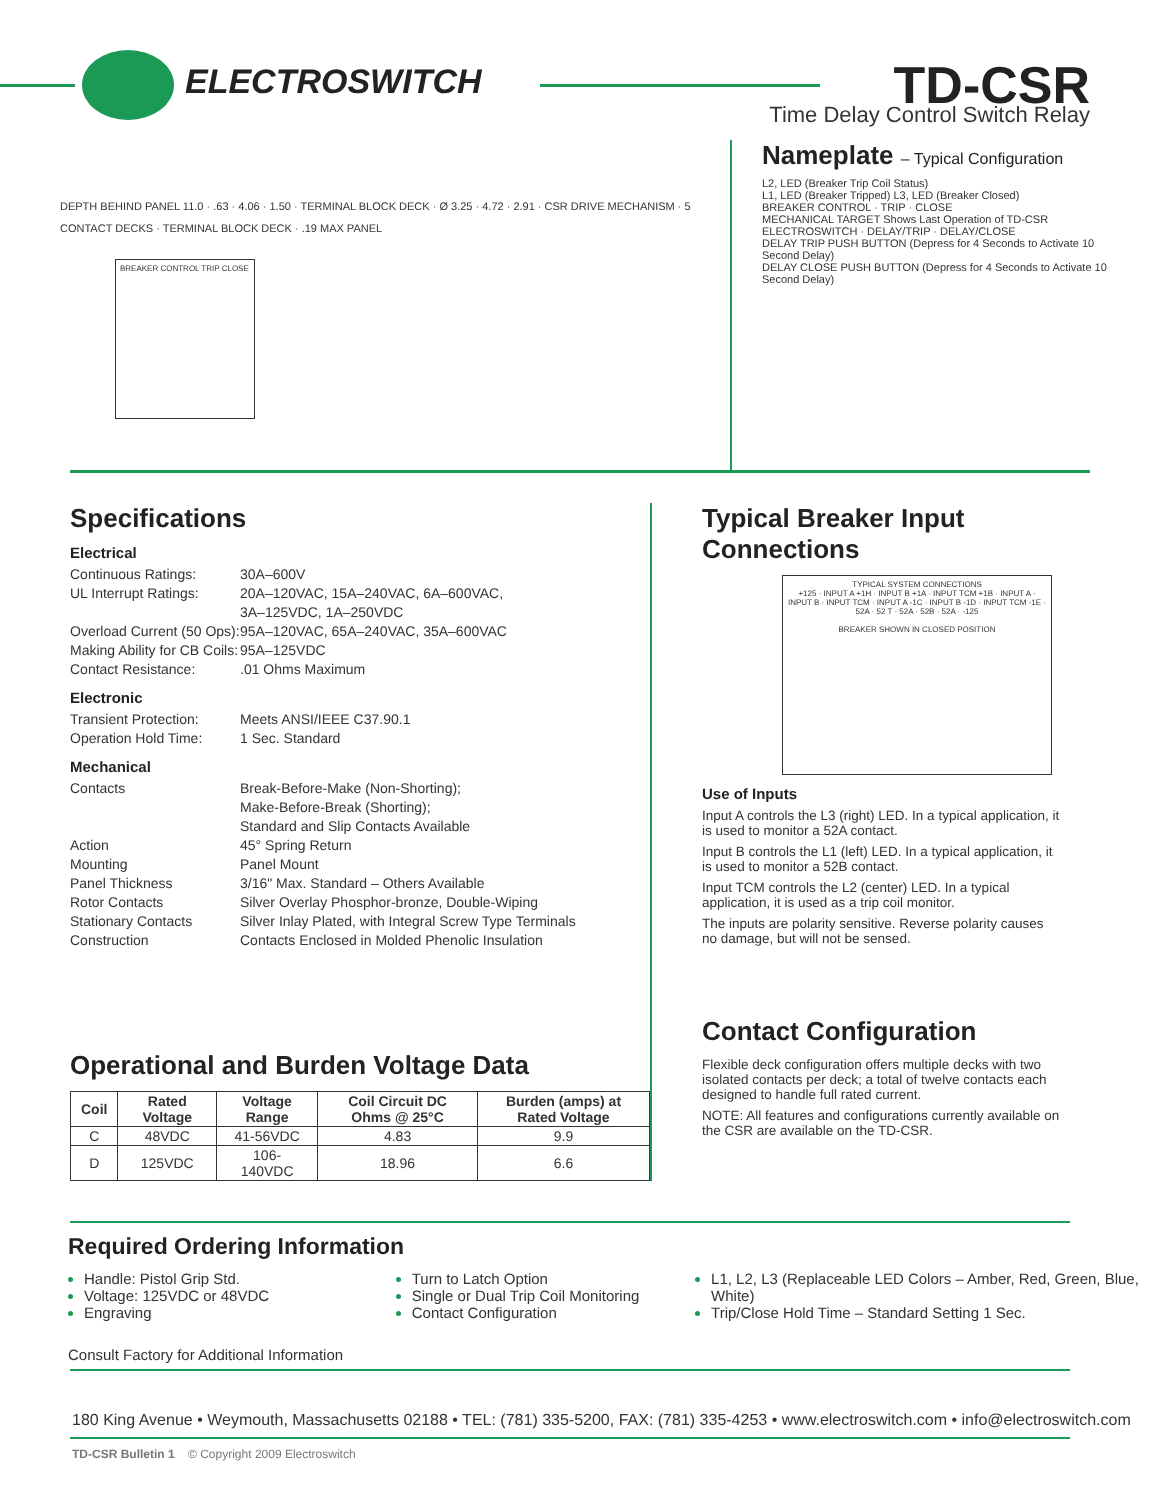ELECTROSWITCH TD-CSR
Time Delay Control Switch Relay
DEPTH BEHIND PANEL 11.0 · .63 · 4.06 · 1.50 · TERMINAL BLOCK DECK · Ø 3.25 · 4.72 · 2.91 · CSR DRIVE MECHANISM · 5 CONTACT DECKS · TERMINAL BLOCK DECK · .19 MAX PANEL
BREAKER CONTROL TRIP CLOSE
Nameplate – Typical Configuration
L2, LED (Breaker Trip Coil Status)
L1, LED (Breaker Tripped) L3, LED (Breaker Closed)
BREAKER CONTROL · TRIP · CLOSE
MECHANICAL TARGET Shows Last Operation of TD-CSR
ELECTROSWITCH · DELAY/TRIP · DELAY/CLOSE
DELAY TRIP PUSH BUTTON (Depress for 4 Seconds to Activate 10 Second Delay)
DELAY CLOSE PUSH BUTTON (Depress for 4 Seconds to Activate 10 Second Delay)
Specifications
Electrical
Continuous Ratings: 30A–600V
UL Interrupt Ratings: 20A–120VAC, 15A–240VAC, 6A–600VAC,
3A–125VDC, 1A–250VDC
Overload Current (50 Ops): 95A–120VAC, 65A–240VAC, 35A–600VAC
Making Ability for CB Coils: 95A–125VDC
Contact Resistance:.01 Ohms Maximum
Electronic
Transient Protection: Meets ANSI/IEEE C37.90.1
Operation Hold Time: 1 Sec. Standard
Mechanical
Contacts Break-Before-Make (Non-Shorting);
Make-Before-Break (Shorting);
Standard and Slip Contacts Available
Action 45° Spring Return
Mounting Panel Mount
Panel Thickness 3/16" Max. Standard – Others Available
Rotor Contacts Silver Overlay Phosphor-bronze, Double-Wiping
Stationary Contacts Silver Inlay Plated, with Integral Screw Type Terminals
Construction Contacts Enclosed in Molded Phenolic Insulation
Operational and Burden Voltage Data
| Coil | Rated Voltage | Voltage Range | Coil Circuit DC Ohms @ 25°C | Burden (amps) at Rated Voltage |
| --- | --- | --- | --- | --- |
| C | 48VDC | 41-56VDC | 4.83 | 9.9 |
| D | 125VDC | 106-140VDC | 18.96 | 6.6 |
Typical Breaker Input Connections
TYPICAL SYSTEM CONNECTIONS
+125 · INPUT A +1H · INPUT B +1A · INPUT TCM +1B · INPUT A · INPUT B · INPUT TCM · INPUT A -1C · INPUT B -1D · INPUT TCM -1E · 52A · 52 T · 52A · 52B · 52A · -125
BREAKER SHOWN IN CLOSED POSITION
Use of Inputs
Input A controls the L3 (right) LED. In a typical application, it is used to monitor a 52A contact.
Input B controls the L1 (left) LED. In a typical application, it is used to monitor a 52B contact.
Input TCM controls the L2 (center) LED. In a typical application, it is used as a trip coil monitor.
The inputs are polarity sensitive. Reverse polarity causes no damage, but will not be sensed.
Contact Configuration
Flexible deck configuration offers multiple decks with two isolated contacts per deck; a total of twelve contacts each designed to handle full rated current.
NOTE: All features and configurations currently available on the CSR are available on the TD-CSR.
Required Ordering Information
Handle: Pistol Grip Std.
Voltage: 125VDC or 48VDC
Engraving
Turn to Latch Option
Single or Dual Trip Coil Monitoring
Contact Configuration
L1, L2, L3 (Replaceable LED Colors – Amber, Red, Green, Blue, White)
Trip/Close Hold Time – Standard Setting 1 Sec.
Consult Factory for Additional Information
180 King Avenue • Weymouth, Massachusetts 02188 • TEL: (781) 335-5200, FAX: (781) 335-4253 • www.electroswitch.com • info@electroswitch.com
TD-CSR Bulletin 1 © Copyright 2009 Electroswitch